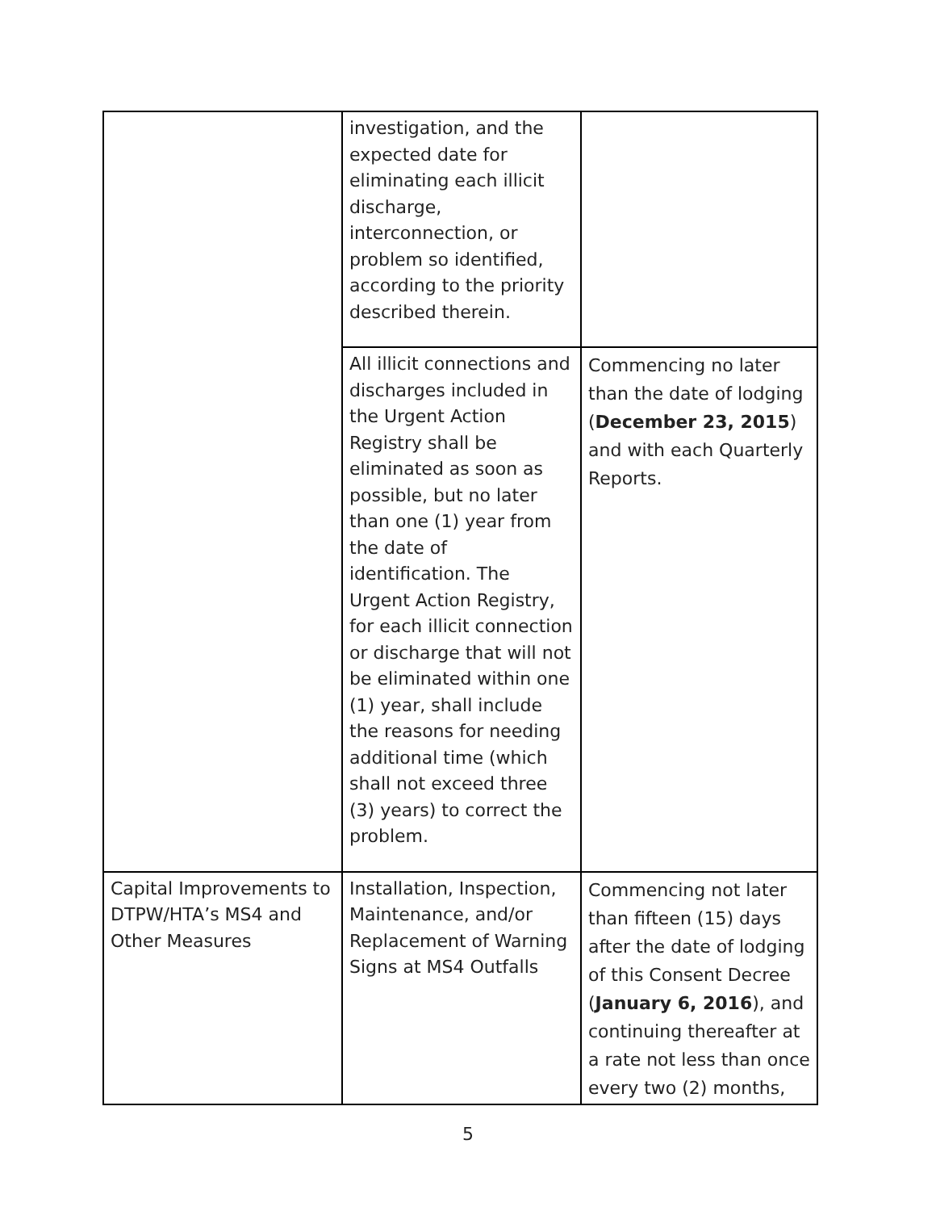| | investigation, and the expected date for eliminating each illicit discharge, interconnection, or problem so identified, according to the priority described therein. | |
| | All illicit connections and discharges included in the Urgent Action Registry shall be eliminated as soon as possible, but no later than one (1) year from the date of identification. The Urgent Action Registry, for each illicit connection or discharge that will not be eliminated within one (1) year, shall include the reasons for needing additional time (which shall not exceed three (3) years) to correct the problem. | Commencing no later than the date of lodging ( December 23, 2015 ) and with each Quarterly Reports. |
| Capital Improvements to DTPW/HTA’s MS4 and Other Measures | Installation, Inspection, Maintenance, and/or Replacement of Warning Signs at MS4 Outfalls | Commencing not later than fifteen (15) days after the date of lodging of this Consent Decree ( January 6, 2016 ), and continuing thereafter at a rate not less than once every two (2) months, |
5